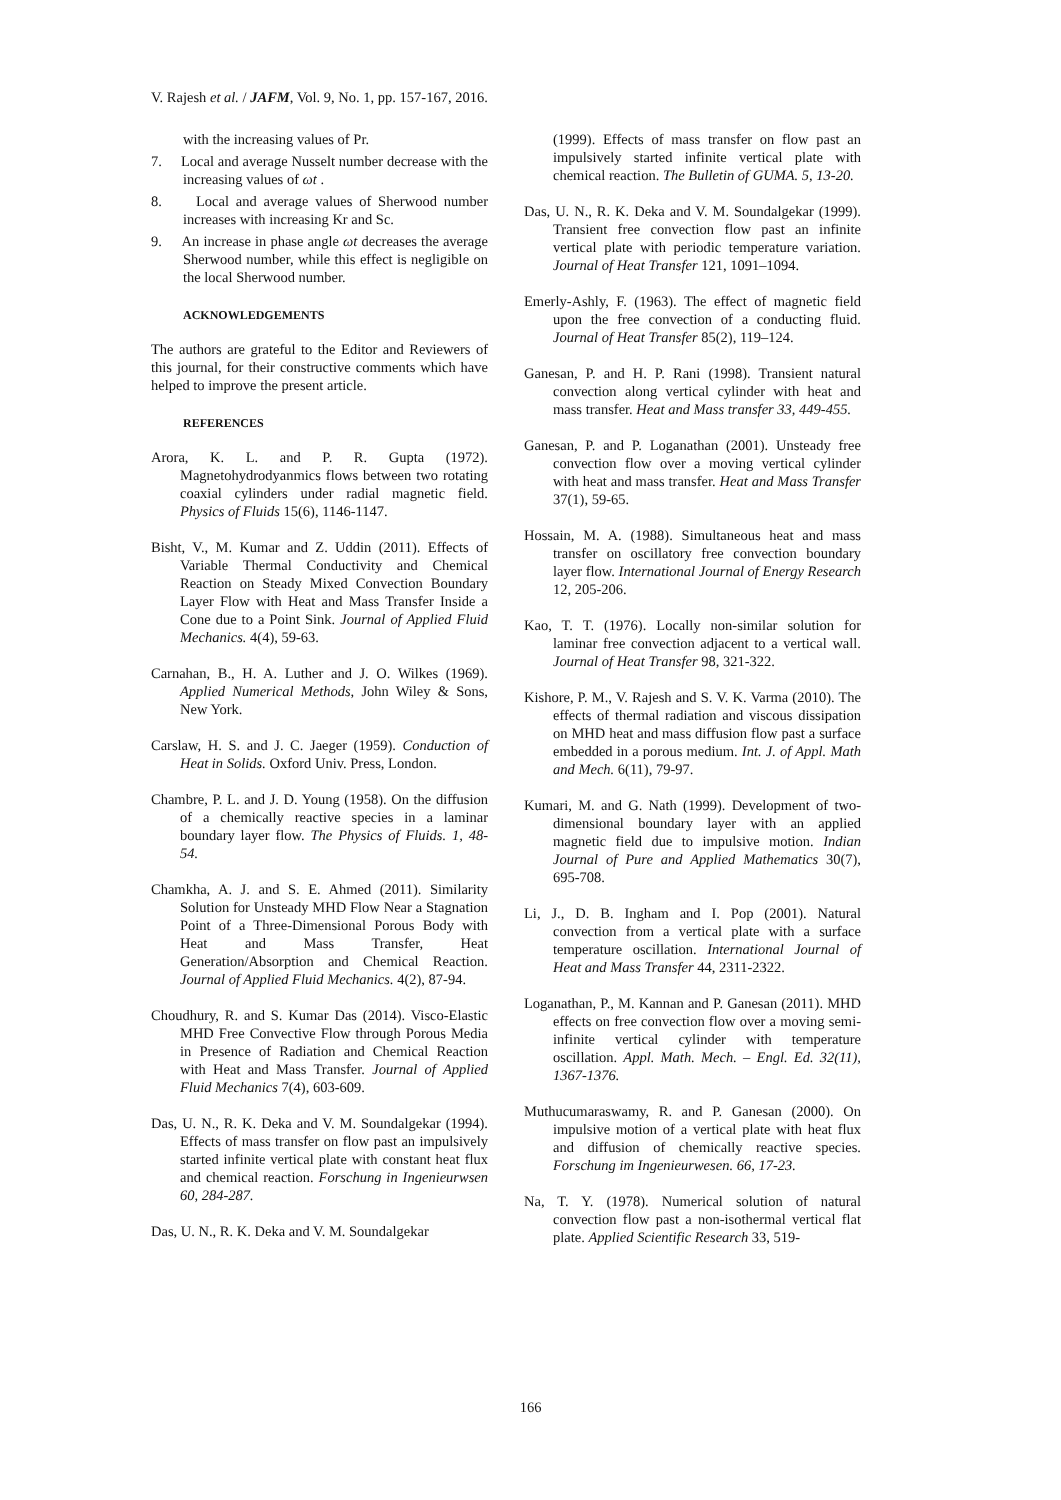V. Rajesh et al. / JAFM, Vol. 9, No. 1, pp. 157-167, 2016.
with the increasing values of Pr.
7. Local and average Nusselt number decrease with the increasing values of ωt .
8. Local and average values of Sherwood number increases with increasing Kr and Sc.
9. An increase in phase angle ωt decreases the average Sherwood number, while this effect is negligible on the local Sherwood number.
ACKNOWLEDGEMENTS
The authors are grateful to the Editor and Reviewers of this journal, for their constructive comments which have helped to improve the present article.
REFERENCES
Arora, K. L. and P. R. Gupta (1972). Magnetohydrodyanmics flows between two rotating coaxial cylinders under radial magnetic field. Physics of Fluids 15(6), 1146-1147.
Bisht, V., M. Kumar and Z. Uddin (2011). Effects of Variable Thermal Conductivity and Chemical Reaction on Steady Mixed Convection Boundary Layer Flow with Heat and Mass Transfer Inside a Cone due to a Point Sink. Journal of Applied Fluid Mechanics. 4(4), 59-63.
Carnahan, B., H. A. Luther and J. O. Wilkes (1969). Applied Numerical Methods, John Wiley & Sons, New York.
Carslaw, H. S. and J. C. Jaeger (1959). Conduction of Heat in Solids. Oxford Univ. Press, London.
Chambre, P. L. and J. D. Young (1958). On the diffusion of a chemically reactive species in a laminar boundary layer flow. The Physics of Fluids. 1, 48-54.
Chamkha, A. J. and S. E. Ahmed (2011). Similarity Solution for Unsteady MHD Flow Near a Stagnation Point of a Three-Dimensional Porous Body with Heat and Mass Transfer, Heat Generation/Absorption and Chemical Reaction. Journal of Applied Fluid Mechanics. 4(2), 87-94.
Choudhury, R. and S. Kumar Das (2014). Visco-Elastic MHD Free Convective Flow through Porous Media in Presence of Radiation and Chemical Reaction with Heat and Mass Transfer. Journal of Applied Fluid Mechanics 7(4), 603-609.
Das, U. N., R. K. Deka and V. M. Soundalgekar (1994). Effects of mass transfer on flow past an impulsively started infinite vertical plate with constant heat flux and chemical reaction. Forschung in Ingenieurwsen 60, 284-287.
Das, U. N., R. K. Deka and V. M. Soundalgekar
(1999). Effects of mass transfer on flow past an impulsively started infinite vertical plate with chemical reaction. The Bulletin of GUMA. 5, 13-20.
Das, U. N., R. K. Deka and V. M. Soundalgekar (1999). Transient free convection flow past an infinite vertical plate with periodic temperature variation. Journal of Heat Transfer 121, 1091–1094.
Emerly-Ashly, F. (1963). The effect of magnetic field upon the free convection of a conducting fluid. Journal of Heat Transfer 85(2), 119–124.
Ganesan, P. and H. P. Rani (1998). Transient natural convection along vertical cylinder with heat and mass transfer. Heat and Mass transfer 33, 449-455.
Ganesan, P. and P. Loganathan (2001). Unsteady free convection flow over a moving vertical cylinder with heat and mass transfer. Heat and Mass Transfer 37(1), 59-65.
Hossain, M. A. (1988). Simultaneous heat and mass transfer on oscillatory free convection boundary layer flow. International Journal of Energy Research 12, 205-206.
Kao, T. T. (1976). Locally non-similar solution for laminar free convection adjacent to a vertical wall. Journal of Heat Transfer 98, 321-322.
Kishore, P. M., V. Rajesh and S. V. K. Varma (2010). The effects of thermal radiation and viscous dissipation on MHD heat and mass diffusion flow past a surface embedded in a porous medium. Int. J. of Appl. Math and Mech. 6(11), 79-97.
Kumari, M. and G. Nath (1999). Development of two-dimensional boundary layer with an applied magnetic field due to impulsive motion. Indian Journal of Pure and Applied Mathematics 30(7), 695-708.
Li, J., D. B. Ingham and I. Pop (2001). Natural convection from a vertical plate with a surface temperature oscillation. International Journal of Heat and Mass Transfer 44, 2311-2322.
Loganathan, P., M. Kannan and P. Ganesan (2011). MHD effects on free convection flow over a moving semi-infinite vertical cylinder with temperature oscillation. Appl. Math. Mech. – Engl. Ed. 32(11), 1367-1376.
Muthucumaraswamy, R. and P. Ganesan (2000). On impulsive motion of a vertical plate with heat flux and diffusion of chemically reactive species. Forschung im Ingenieurwesen. 66, 17-23.
Na, T. Y. (1978). Numerical solution of natural convection flow past a non-isothermal vertical flat plate. Applied Scientific Research 33, 519-
166